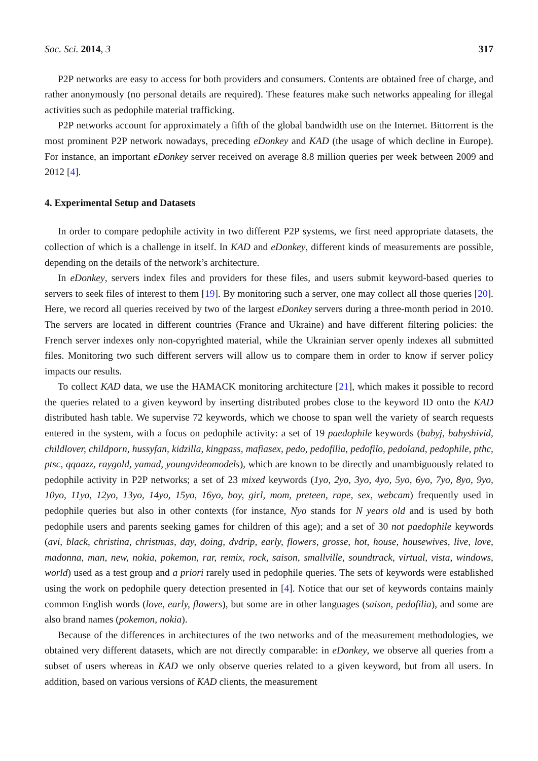Soc. Sci. 2014, 3 317
P2P networks are easy to access for both providers and consumers. Contents are obtained free of charge, and rather anonymously (no personal details are required). These features make such networks appealing for illegal activities such as pedophile material trafficking.
P2P networks account for approximately a fifth of the global bandwidth use on the Internet. Bittorrent is the most prominent P2P network nowadays, preceding eDonkey and KAD (the usage of which decline in Europe). For instance, an important eDonkey server received on average 8.8 million queries per week between 2009 and 2012 [4].
4. Experimental Setup and Datasets
In order to compare pedophile activity in two different P2P systems, we first need appropriate datasets, the collection of which is a challenge in itself. In KAD and eDonkey, different kinds of measurements are possible, depending on the details of the network’s architecture.
In eDonkey, servers index files and providers for these files, and users submit keyword-based queries to servers to seek files of interest to them [19]. By monitoring such a server, one may collect all those queries [20]. Here, we record all queries received by two of the largest eDonkey servers during a three-month period in 2010. The servers are located in different countries (France and Ukraine) and have different filtering policies: the French server indexes only non-copyrighted material, while the Ukrainian server openly indexes all submitted files. Monitoring two such different servers will allow us to compare them in order to know if server policy impacts our results.
To collect KAD data, we use the HAMACK monitoring architecture [21], which makes it possible to record the queries related to a given keyword by inserting distributed probes close to the keyword ID onto the KAD distributed hash table. We supervise 72 keywords, which we choose to span well the variety of search requests entered in the system, with a focus on pedophile activity: a set of 19 paedophile keywords (babyj, babyshivid, childlover, childporn, hussyfan, kidzilla, kingpass, mafiasex, pedo, pedofilia, pedofilo, pedoland, pedophile, pthc, ptsc, qqaazz, raygold, yamad, youngvideomodels), which are known to be directly and unambiguously related to pedophile activity in P2P networks; a set of 23 mixed keywords (1yo, 2yo, 3yo, 4yo, 5yo, 6yo, 7yo, 8yo, 9yo, 10yo, 11yo, 12yo, 13yo, 14yo, 15yo, 16yo, boy, girl, mom, preteen, rape, sex, webcam) frequently used in pedophile queries but also in other contexts (for instance, Nyo stands for N years old and is used by both pedophile users and parents seeking games for children of this age); and a set of 30 not paedophile keywords (avi, black, christina, christmas, day, doing, dvdrip, early, flowers, grosse, hot, house, housewives, live, love, madonna, man, new, nokia, pokemon, rar, remix, rock, saison, smallville, soundtrack, virtual, vista, windows, world) used as a test group and a priori rarely used in pedophile queries. The sets of keywords were established using the work on pedophile query detection presented in [4]. Notice that our set of keywords contains mainly common English words (love, early, flowers), but some are in other languages (saison, pedofilia), and some are also brand names (pokemon, nokia).
Because of the differences in architectures of the two networks and of the measurement methodologies, we obtained very different datasets, which are not directly comparable: in eDonkey, we observe all queries from a subset of users whereas in KAD we only observe queries related to a given keyword, but from all users. In addition, based on various versions of KAD clients, the measurement